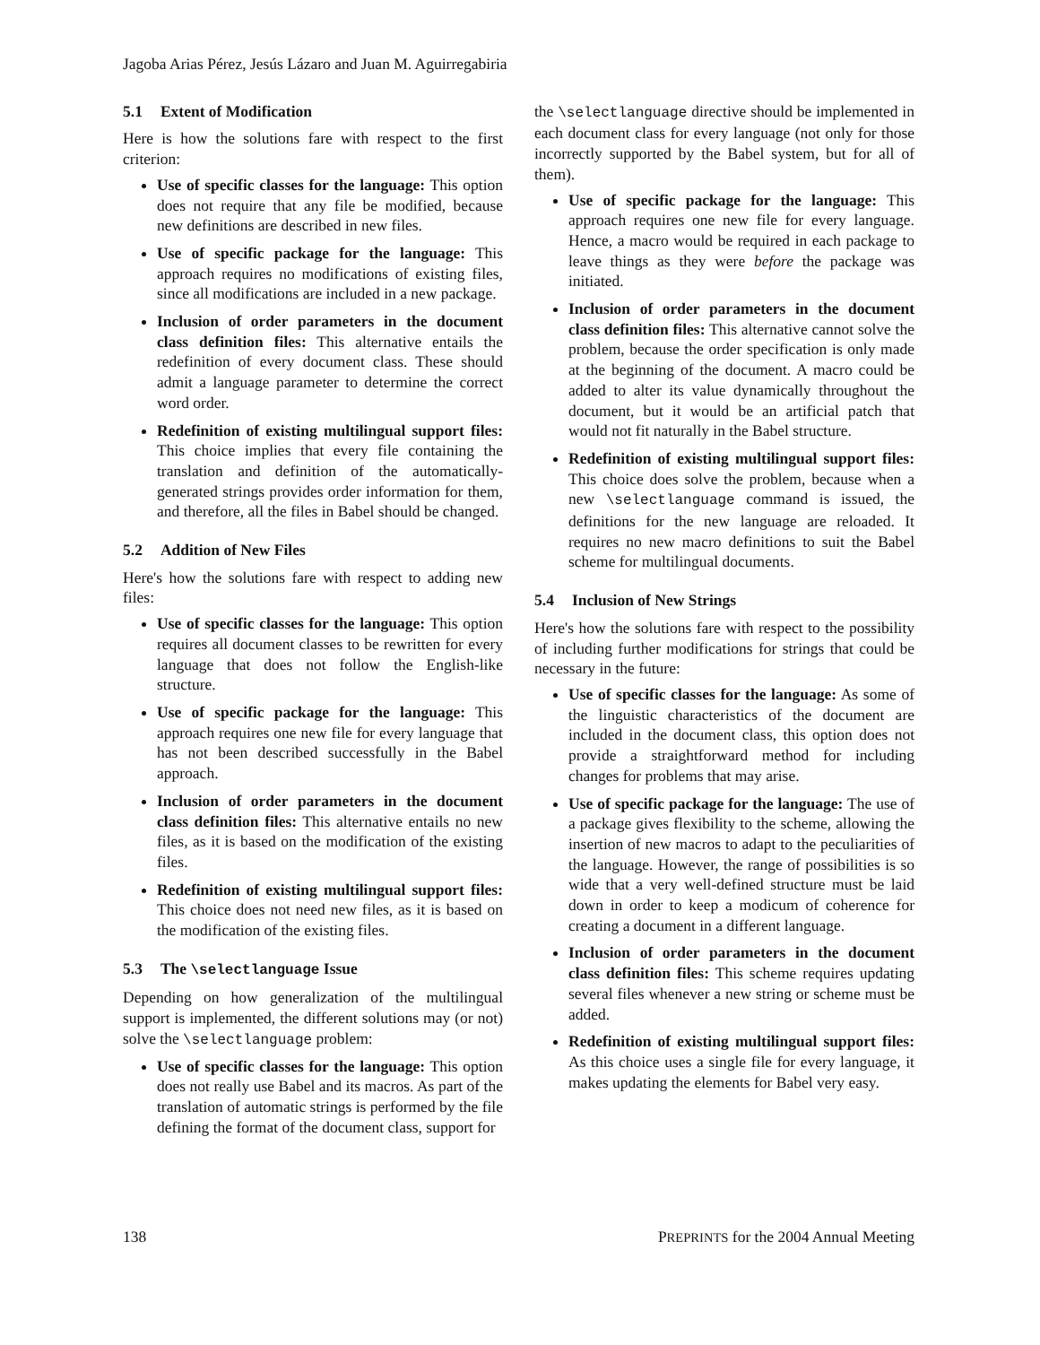Jagoba Arias Pérez, Jesús Lázaro and Juan M. Aguirregabiria
5.1 Extent of Modification
Here is how the solutions fare with respect to the first criterion:
Use of specific classes for the language: This option does not require that any file be modified, because new definitions are described in new files.
Use of specific package for the language: This approach requires no modifications of existing files, since all modifications are included in a new package.
Inclusion of order parameters in the document class definition files: This alternative entails the redefinition of every document class. These should admit a language parameter to determine the correct word order.
Redefinition of existing multilingual support files: This choice implies that every file containing the translation and definition of the automatically-generated strings provides order information for them, and therefore, all the files in Babel should be changed.
5.2 Addition of New Files
Here's how the solutions fare with respect to adding new files:
Use of specific classes for the language: This option requires all document classes to be rewritten for every language that does not follow the English-like structure.
Use of specific package for the language: This approach requires one new file for every language that has not been described successfully in the Babel approach.
Inclusion of order parameters in the document class definition files: This alternative entails no new files, as it is based on the modification of the existing files.
Redefinition of existing multilingual support files: This choice does not need new files, as it is based on the modification of the existing files.
5.3 The \selectlanguage Issue
Depending on how generalization of the multilingual support is implemented, the different solutions may (or not) solve the \selectlanguage problem:
Use of specific classes for the language: This option does not really use Babel and its macros. As part of the translation of automatic strings is performed by the file defining the format of the document class, support for
the \selectlanguage directive should be implemented in each document class for every language (not only for those incorrectly supported by the Babel system, but for all of them).
Use of specific package for the language: This approach requires one new file for every language. Hence, a macro would be required in each package to leave things as they were before the package was initiated.
Inclusion of order parameters in the document class definition files: This alternative cannot solve the problem, because the order specification is only made at the beginning of the document. A macro could be added to alter its value dynamically throughout the document, but it would be an artificial patch that would not fit naturally in the Babel structure.
Redefinition of existing multilingual support files: This choice does solve the problem, because when a new \selectlanguage command is issued, the definitions for the new language are reloaded. It requires no new macro definitions to suit the Babel scheme for multilingual documents.
5.4 Inclusion of New Strings
Here's how the solutions fare with respect to the possibility of including further modifications for strings that could be necessary in the future:
Use of specific classes for the language: As some of the linguistic characteristics of the document are included in the document class, this option does not provide a straightforward method for including changes for problems that may arise.
Use of specific package for the language: The use of a package gives flexibility to the scheme, allowing the insertion of new macros to adapt to the peculiarities of the language. However, the range of possibilities is so wide that a very well-defined structure must be laid down in order to keep a modicum of coherence for creating a document in a different language.
Inclusion of order parameters in the document class definition files: This scheme requires updating several files whenever a new string or scheme must be added.
Redefinition of existing multilingual support files: As this choice uses a single file for every language, it makes updating the elements for Babel very easy.
138 PREPRINTS for the 2004 Annual Meeting